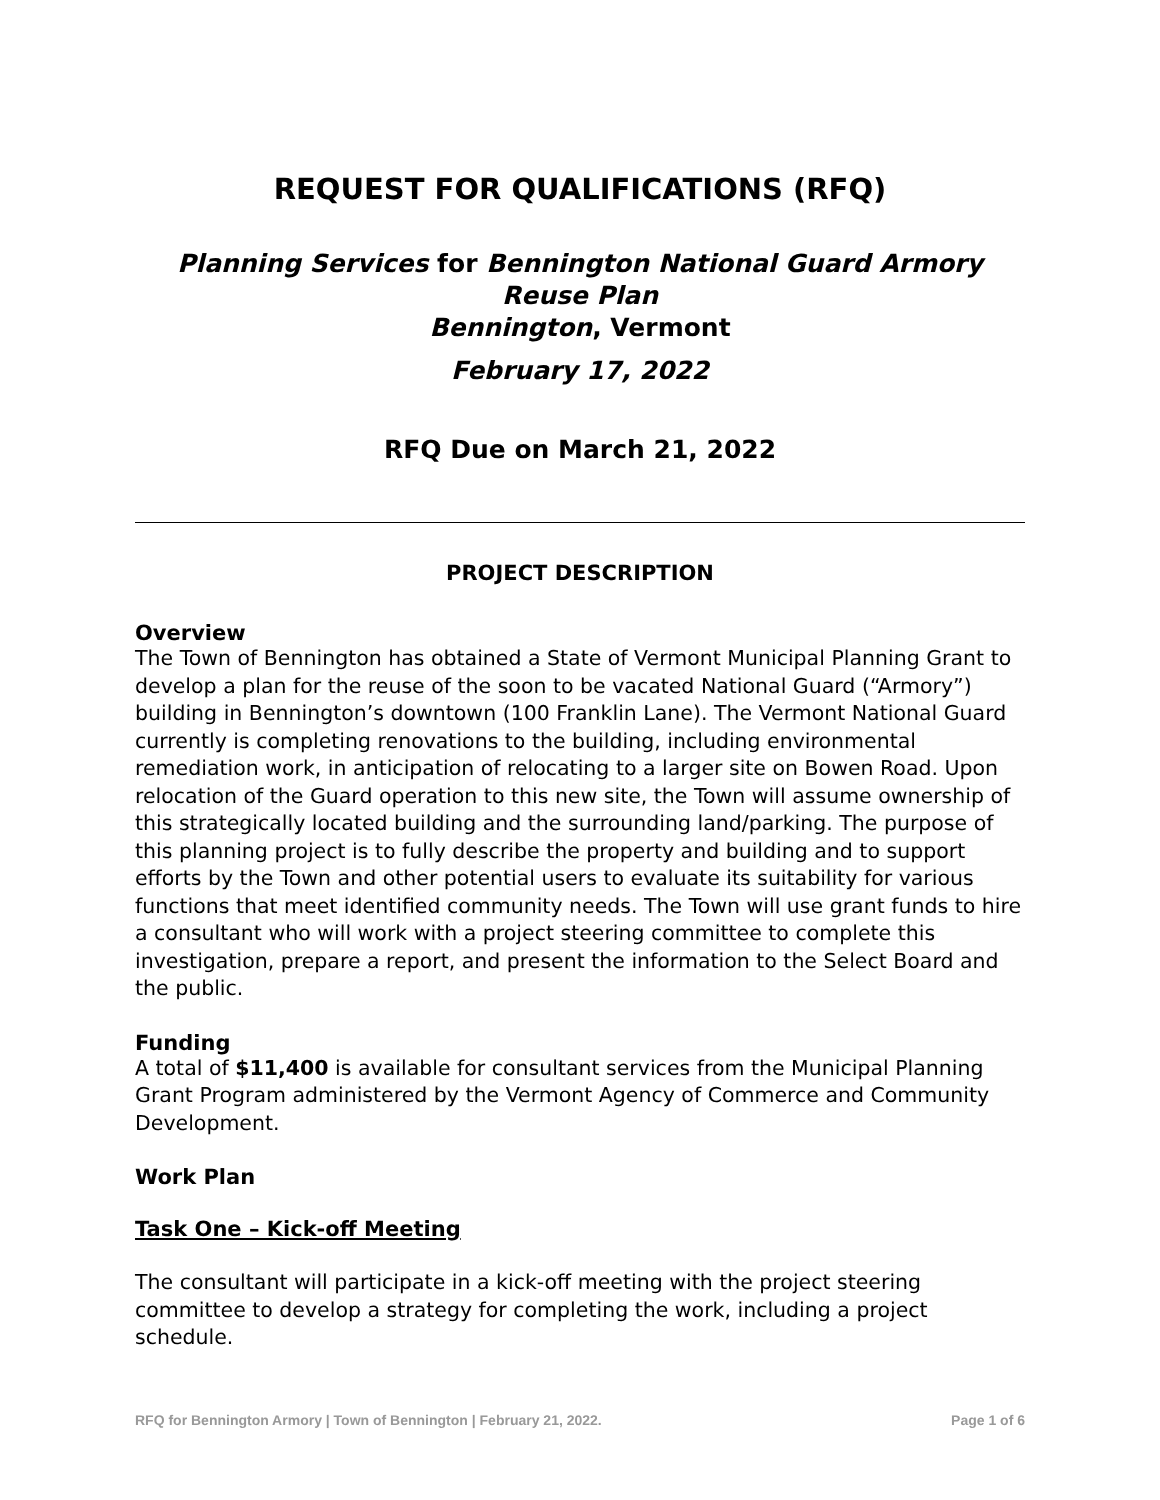REQUEST FOR QUALIFICATIONS (RFQ)
Planning Services for Bennington National Guard Armory Reuse Plan
Bennington, Vermont
February 17, 2022
RFQ Due on March 21, 2022
PROJECT DESCRIPTION
Overview
The Town of Bennington has obtained a State of Vermont Municipal Planning Grant to develop a plan for the reuse of the soon to be vacated National Guard (“Armory”) building in Bennington’s downtown (100 Franklin Lane). The Vermont National Guard currently is completing renovations to the building, including environmental remediation work, in anticipation of relocating to a larger site on Bowen Road. Upon relocation of the Guard operation to this new site, the Town will assume ownership of this strategically located building and the surrounding land/parking. The purpose of this planning project is to fully describe the property and building and to support efforts by the Town and other potential users to evaluate its suitability for various functions that meet identified community needs. The Town will use grant funds to hire a consultant who will work with a project steering committee to complete this investigation, prepare a report, and present the information to the Select Board and the public.
Funding
A total of $11,400 is available for consultant services from the Municipal Planning Grant Program administered by the Vermont Agency of Commerce and Community Development.
Work Plan
Task One – Kick-off Meeting
The consultant will participate in a kick-off meeting with the project steering committee to develop a strategy for completing the work, including a project schedule.
RFQ for Bennington Armory | Town of Bennington | February 21, 2022. Page 1 of 6